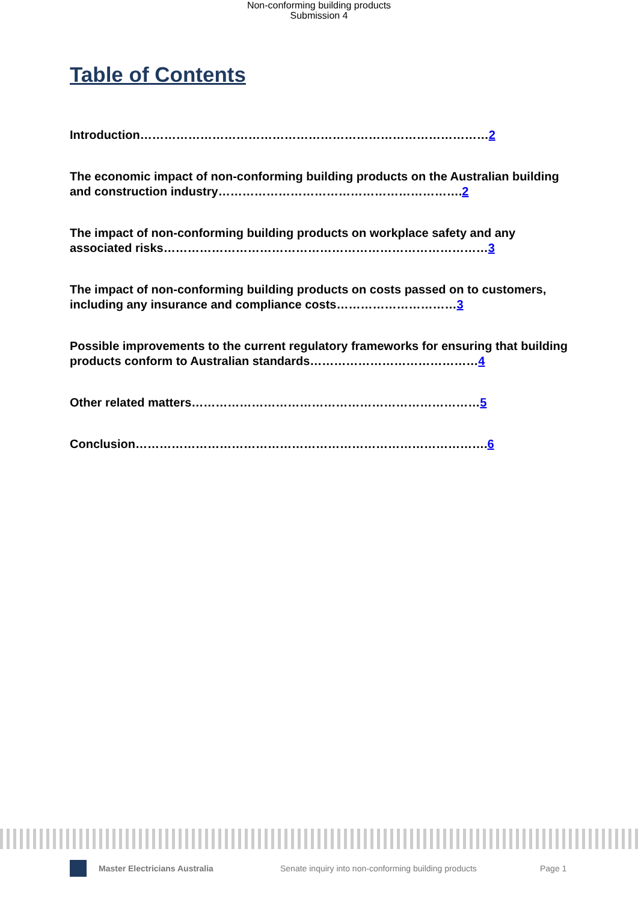Non-conforming building products
Submission 4
Table of Contents
Introduction……………………………………………………………………………2
The economic impact of non-conforming building products on the Australian building and construction industry…………………………………………………….2
The impact of non-conforming building products on workplace safety and any associated risks………………………………………………………………………3
The impact of non-conforming building products on costs passed on to customers, including any insurance and compliance costs…………………………3
Possible improvements to the current regulatory frameworks for ensuring that building products conform to Australian standards……………………………………4
Other related matters………………………………………………………………5
Conclusion…………………………………………………………………………….6
Master Electricians Australia Senate inquiry into non-conforming building products Page 1